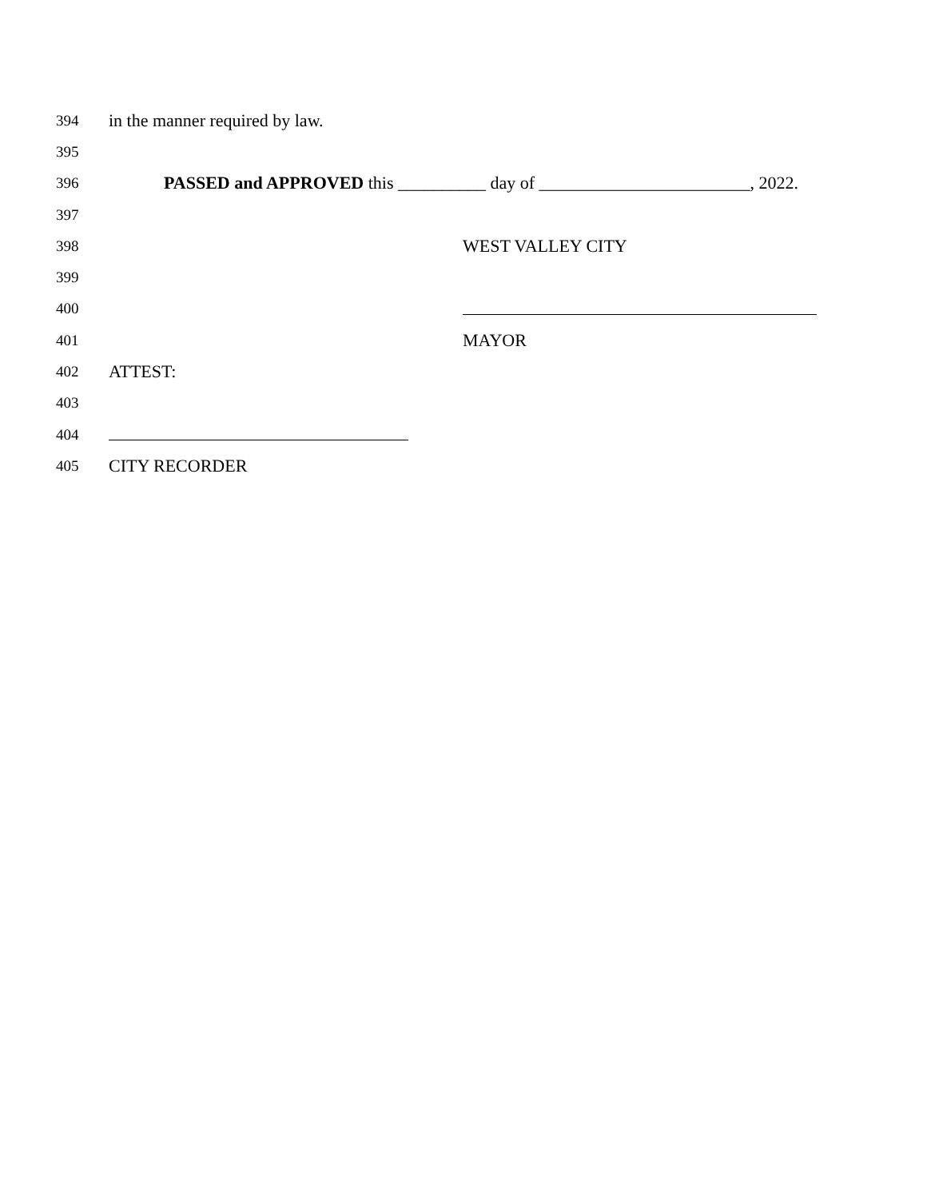394 in the manner required by law.
395
396 PASSED and APPROVED this __________ day of ________________________, 2022.
397
398 WEST VALLEY CITY
399
400
401 MAYOR
402 ATTEST:
403
404
405 CITY RECORDER